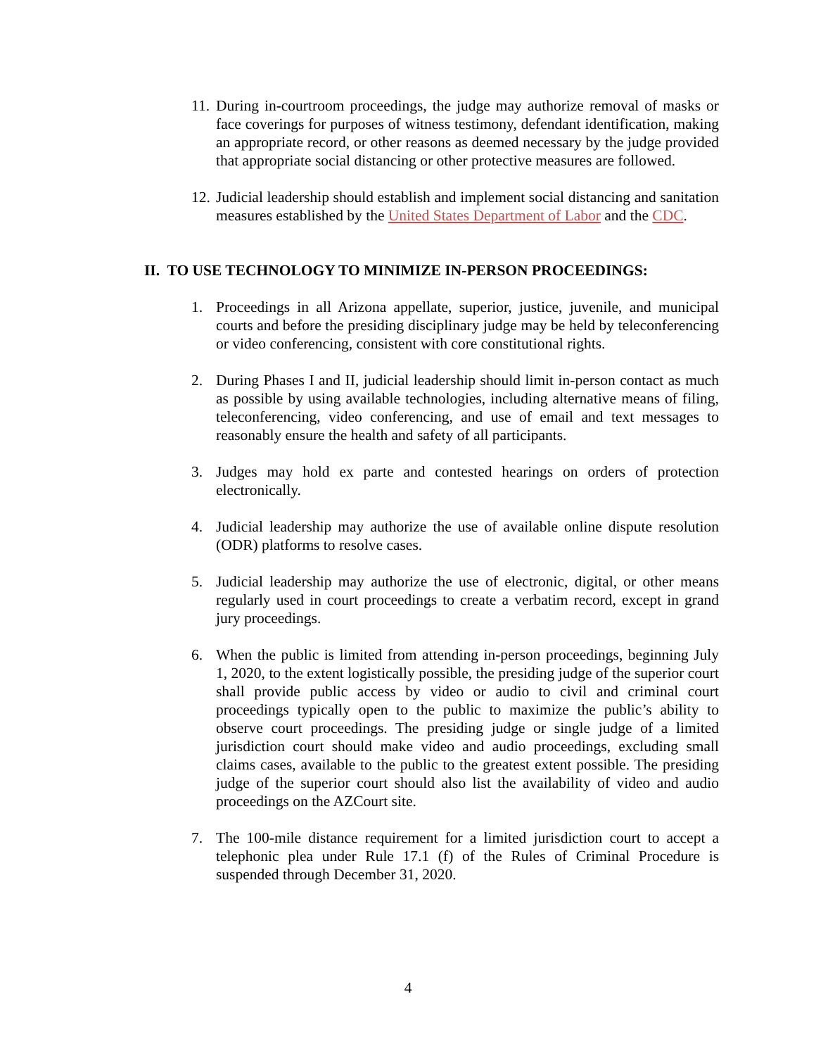11. During in-courtroom proceedings, the judge may authorize removal of masks or face coverings for purposes of witness testimony, defendant identification, making an appropriate record, or other reasons as deemed necessary by the judge provided that appropriate social distancing or other protective measures are followed.
12. Judicial leadership should establish and implement social distancing and sanitation measures established by the United States Department of Labor and the CDC.
II. TO USE TECHNOLOGY TO MINIMIZE IN-PERSON PROCEEDINGS:
1. Proceedings in all Arizona appellate, superior, justice, juvenile, and municipal courts and before the presiding disciplinary judge may be held by teleconferencing or video conferencing, consistent with core constitutional rights.
2. During Phases I and II, judicial leadership should limit in-person contact as much as possible by using available technologies, including alternative means of filing, teleconferencing, video conferencing, and use of email and text messages to reasonably ensure the health and safety of all participants.
3. Judges may hold ex parte and contested hearings on orders of protection electronically.
4. Judicial leadership may authorize the use of available online dispute resolution (ODR) platforms to resolve cases.
5. Judicial leadership may authorize the use of electronic, digital, or other means regularly used in court proceedings to create a verbatim record, except in grand jury proceedings.
6. When the public is limited from attending in-person proceedings, beginning July 1, 2020, to the extent logistically possible, the presiding judge of the superior court shall provide public access by video or audio to civil and criminal court proceedings typically open to the public to maximize the public’s ability to observe court proceedings. The presiding judge or single judge of a limited jurisdiction court should make video and audio proceedings, excluding small claims cases, available to the public to the greatest extent possible. The presiding judge of the superior court should also list the availability of video and audio proceedings on the AZCourt site.
7. The 100-mile distance requirement for a limited jurisdiction court to accept a telephonic plea under Rule 17.1 (f) of the Rules of Criminal Procedure is suspended through December 31, 2020.
4